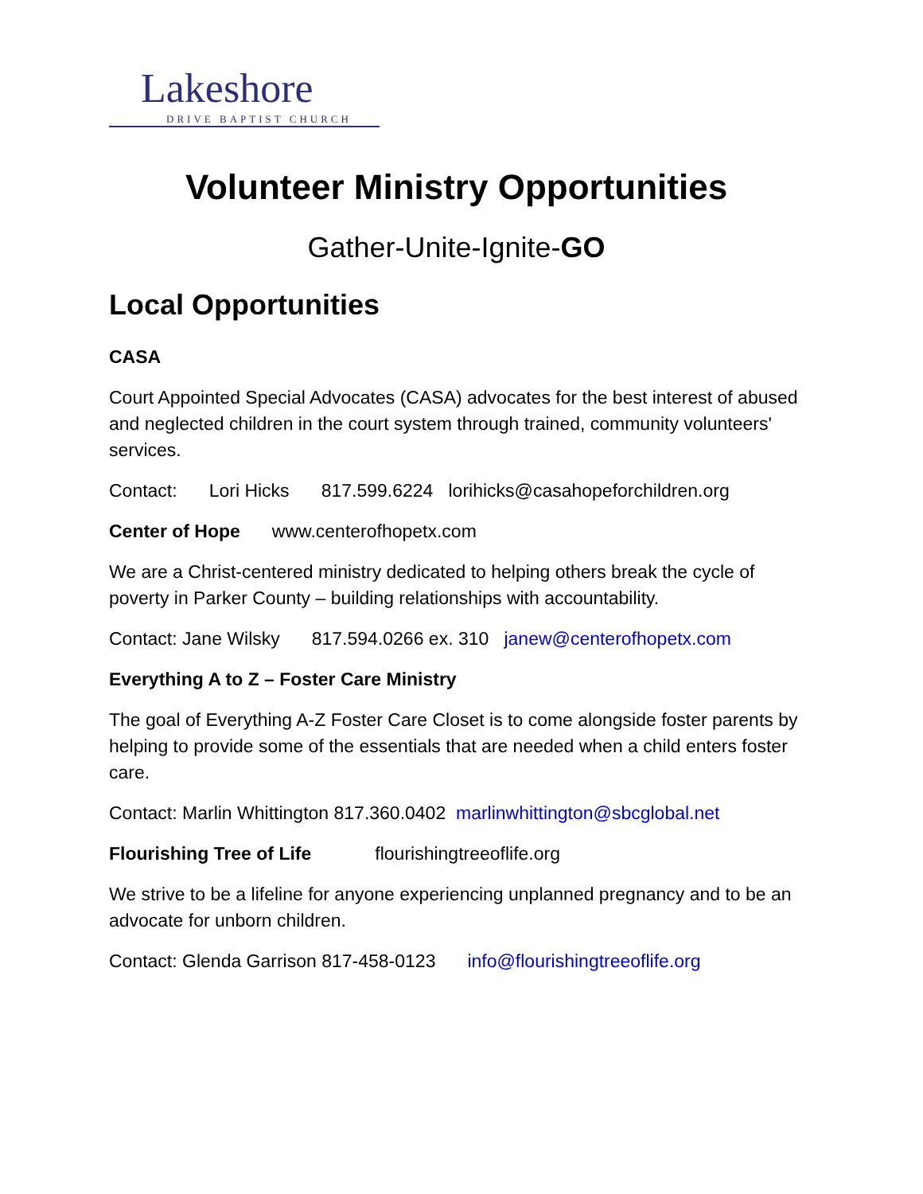Lakeshore
DRIVE BAPTIST CHURCH
Volunteer Ministry Opportunities
Gather-Unite-Ignite-GO
Local Opportunities
CASA
Court Appointed Special Advocates (CASA) advocates for the best interest of abused and neglected children in the court system through trained, community volunteers' services.
Contact: Lori Hicks 817.599.6224 lorihicks@casahopeforchildren.org
Center of Hope www.centerofhopetx.com
We are a Christ-centered ministry dedicated to helping others break the cycle of poverty in Parker County – building relationships with accountability.
Contact: Jane Wilsky 817.594.0266 ex. 310 janew@centerofhopetx.com
Everything A to Z – Foster Care Ministry
The goal of Everything A-Z Foster Care Closet is to come alongside foster parents by helping to provide some of the essentials that are needed when a child enters foster care.
Contact: Marlin Whittington 817.360.0402 marlinwhittington@sbcglobal.net
Flourishing Tree of Life flourishingtreeoflife.org
We strive to be a lifeline for anyone experiencing unplanned pregnancy and to be an advocate for unborn children.
Contact: Glenda Garrison 817-458-0123 info@flourishingtreeoflife.org